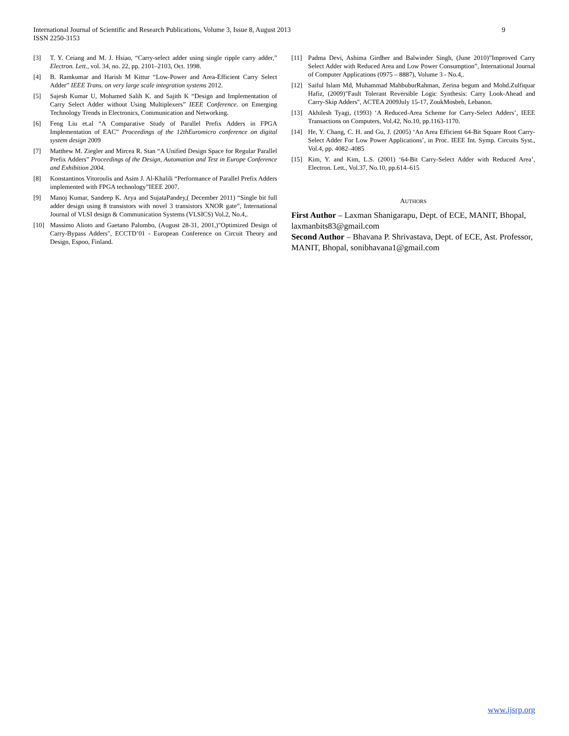9 International Journal of Scientific and Research Publications, Volume 3, Issue 8, August 2013
ISSN 2250-3153
[3] T. Y. Ceiang and M. J. Hsiao, “Carry-select adder using single ripple carry adder,” Electron. Lett., vol. 34, no. 22, pp. 2101–2103, Oct. 1998.
[4] B. Ramkumar and Harish M Kittur “Low-Power and Area-Efficient Carry Select Adder” IEEE Trans. on very large scale integration systems 2012.
[5] Sajesh Kumar U, Mohamed Salih K. and Sajith K “Design and Implementation of Carry Select Adder without Using Multiplexers” IEEE Conference. on Emerging Technology Trends in Electronics, Communication and Networking.
[6] Feng Liu et.al “A Comparative Study of Parallel Prefix Adders in FPGA Implementation of EAC” Proceedings of the 12thEuromicro conference on digital system design 2009
[7] Matthew M. Ziegler and Mircea R. Stan “A Unified Design Space for Regular Parallel Prefix Adders” Proceedings of the Design, Automation and Test in Europe Conference and Exhibition 2004.
[8] Konstantinos Vitoroulis and Asim J. Al-Khalili “Performance of Parallel Prefix Adders implemented with FPGA technology”IEEE 2007.
[9] Manoj Kumar, Sandeep K. Arya and SujataPandey,( December 2011) “Single bit full adder design using 8 transistors with novel 3 transistors XNOR gate”, International Journal of VLSI design & Communication Systems (VLSICS) Vol.2, No.4,.
[10] Massimo Alioto and Gaetano Palumbo, (August 28-31, 2001,)"Optimized Design of Carry-Bypass Adders", ECCTD’01 - European Conference on Circuit Theory and Design, Espoo, Finland.
[11] Padma Devi, Ashima Girdher and Balwinder Singh, (June 2010)”Improved Carry Select Adder with Reduced Area and Low Power Consumption”, International Journal of Computer Applications (0975 – 8887), Volume 3 - No.4,.
[12] Saiful Islam Md, Muhammad MahbuburRahman, Zerina begum and Mohd.Zulfiquar Hafiz, (2009)"Fault Tolerant Reversible Logic Synthesis: Carry Look-Ahead and Carry-Skip Adders", ACTEA 2009July 15-17, ZoukMosbeh, Lebanon.
[13] Akhilesh Tyagi, (1993) ‘A Reduced-Area Scheme for Carry-Select Adders’, IEEE Transactions on Computers, Vol.42, No.10, pp.1163-1170.
[14] He, Y. Chang, C. H. and Gu, J. (2005) ‘An Area Efficient 64-Bit Square Root Carry-Select Adder For Low Power Applications’, in Proc. IEEE Int. Symp. Circuits Syst., Vol.4, pp. 4082–4085
[15] Kim, Y. and Kim, L.S. (2001) ‘64-Bit Carry-Select Adder with Reduced Area’, Electron. Lett., Vol.37, No.10, pp.614–615
AUTHORS
First Author – Laxman Shanigarapu, Dept. of ECE, MANIT, Bhopal, laxmanbits83@gmail.com
Second Author – Bhavana P. Shrivastava, Dept. of ECE, Ast. Professor, MANIT, Bhopal, sonibhavana1@gmail.com
www.ijsrp.org